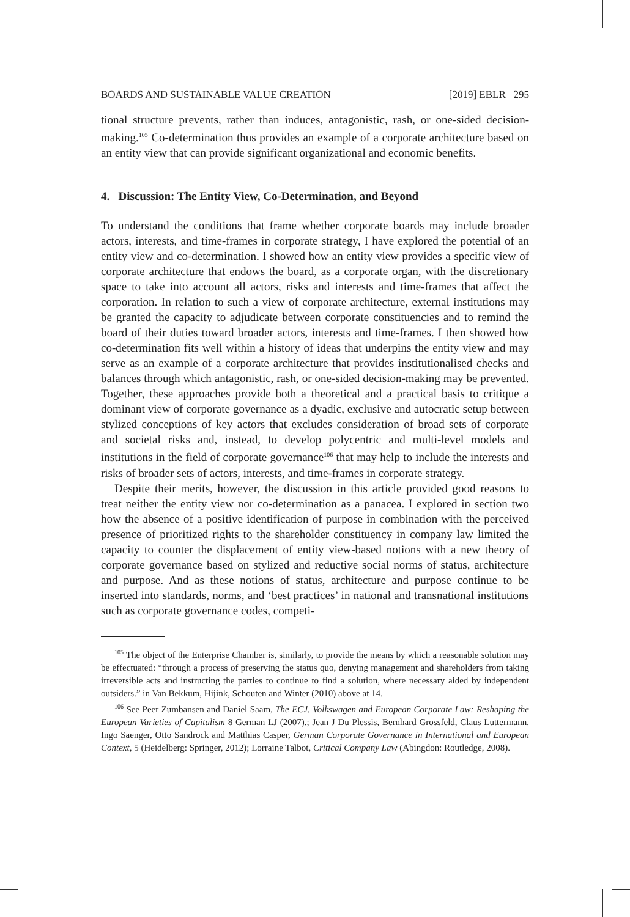BOARDS AND SUSTAINABLE VALUE CREATION [2019] EBLR 295
tional structure prevents, rather than induces, antagonistic, rash, or one-sided decision-making.<sup>105</sup> Co-determination thus provides an example of a corporate architecture based on an entity view that can provide significant organizational and economic benefits.
4. Discussion: The Entity View, Co-Determination, and Beyond
To understand the conditions that frame whether corporate boards may include broader actors, interests, and time-frames in corporate strategy, I have explored the potential of an entity view and co-determination. I showed how an entity view provides a specific view of corporate architecture that endows the board, as a corporate organ, with the discretionary space to take into account all actors, risks and interests and time-frames that affect the corporation. In relation to such a view of corporate architecture, external institutions may be granted the capacity to adjudicate between corporate constituencies and to remind the board of their duties toward broader actors, interests and time-frames. I then showed how co-determination fits well within a history of ideas that underpins the entity view and may serve as an example of a corporate architecture that provides institutionalised checks and balances through which antagonistic, rash, or one-sided decision-making may be prevented. Together, these approaches provide both a theoretical and a practical basis to critique a dominant view of corporate governance as a dyadic, exclusive and autocratic setup between stylized conceptions of key actors that excludes consideration of broad sets of corporate and societal risks and, instead, to develop polycentric and multi-level models and institutions in the field of corporate governance<sup>106</sup> that may help to include the interests and risks of broader sets of actors, interests, and time-frames in corporate strategy.
Despite their merits, however, the discussion in this article provided good reasons to treat neither the entity view nor co-determination as a panacea. I explored in section two how the absence of a positive identification of purpose in combination with the perceived presence of prioritized rights to the shareholder constituency in company law limited the capacity to counter the displacement of entity view-based notions with a new theory of corporate governance based on stylized and reductive social norms of status, architecture and purpose. And as these notions of status, architecture and purpose continue to be inserted into standards, norms, and ‘best practices’ in national and transnational institutions such as corporate governance codes, competi-
<sup>105</sup> The object of the Enterprise Chamber is, similarly, to provide the means by which a reasonable solution may be effectuated: “through a process of preserving the status quo, denying management and shareholders from taking irreversible acts and instructing the parties to continue to find a solution, where necessary aided by independent outsiders.” in Van Bekkum, Hijink, Schouten and Winter (2010) above at 14.
<sup>106</sup> See Peer Zumbansen and Daniel Saam, The ECJ, Volkswagen and European Corporate Law: Reshaping the European Varieties of Capitalism 8 German LJ (2007).; Jean J Du Plessis, Bernhard Grossfeld, Claus Luttermann, Ingo Saenger, Otto Sandrock and Matthias Casper, German Corporate Governance in International and European Context, 5 (Heidelberg: Springer, 2012); Lorraine Talbot, Critical Company Law (Abingdon: Routledge, 2008).